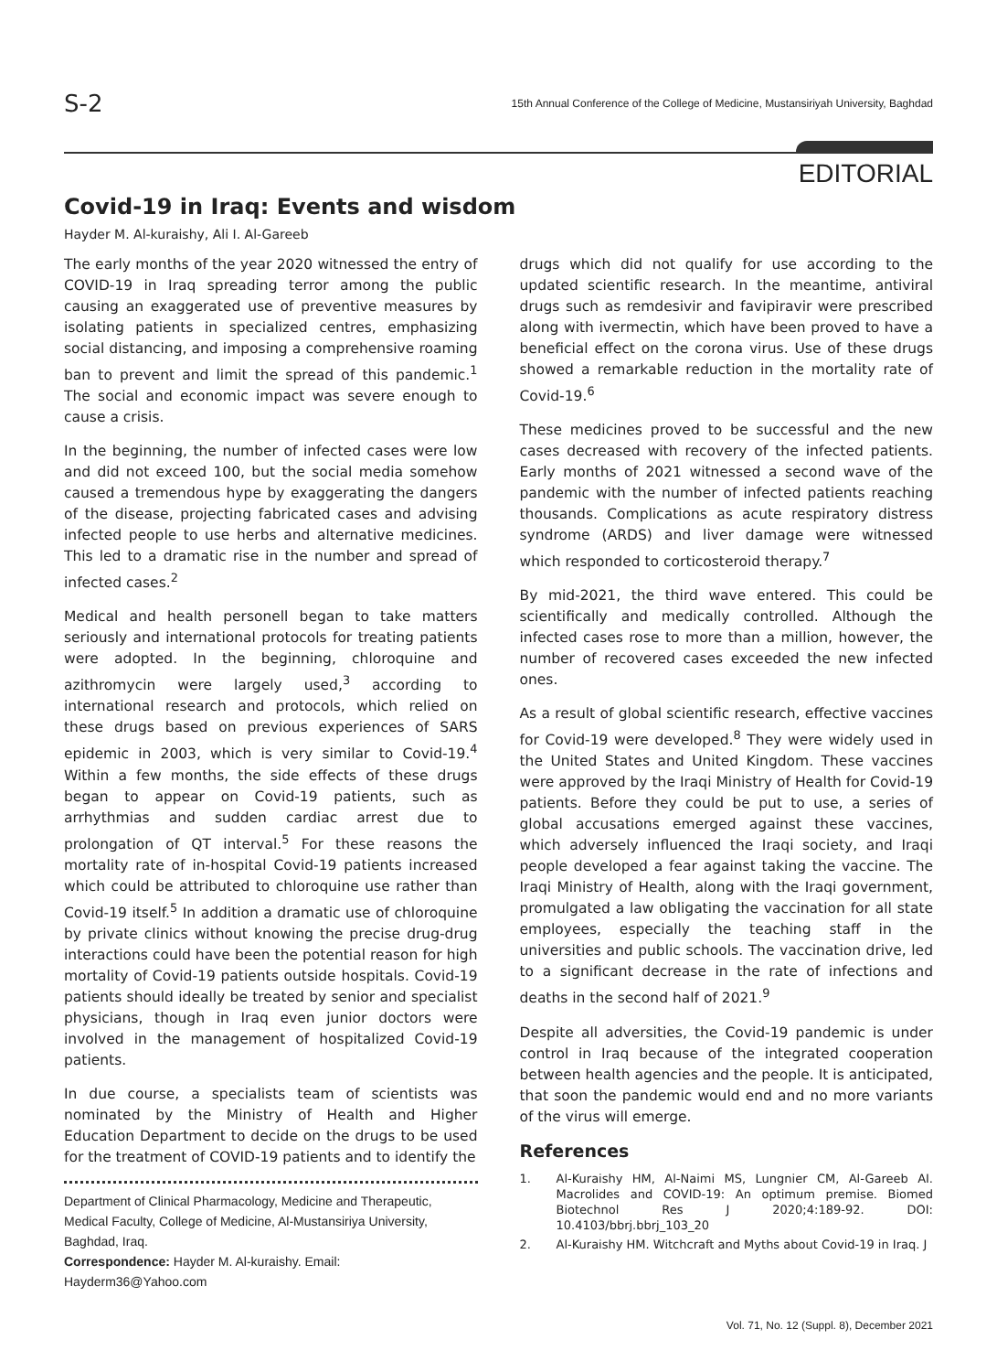S-2
15th Annual Conference of the College of Medicine, Mustansiriyah University, Baghdad
EDITORIAL
Covid-19 in Iraq: Events and wisdom
Hayder M. Al-kuraishy, Ali I. Al-Gareeb
The early months of the year 2020 witnessed the entry of COVID-19 in Iraq spreading terror among the public causing an exaggerated use of preventive measures by isolating patients in specialized centres, emphasizing social distancing, and imposing a comprehensive roaming ban to prevent and limit the spread of this pandemic.<sup>1</sup> The social and economic impact was severe enough to cause a crisis.
In the beginning, the number of infected cases were low and did not exceed 100, but the social media somehow caused a tremendous hype by exaggerating the dangers of the disease, projecting fabricated cases and advising infected people to use herbs and alternative medicines. This led to a dramatic rise in the number and spread of infected cases.<sup>2</sup>
Medical and health personell began to take matters seriously and international protocols for treating patients were adopted. In the beginning, chloroquine and azithromycin were largely used,<sup>3</sup> according to international research and protocols, which relied on these drugs based on previous experiences of SARS epidemic in 2003, which is very similar to Covid-19.<sup>4</sup> Within a few months, the side effects of these drugs began to appear on Covid-19 patients, such as arrhythmias and sudden cardiac arrest due to prolongation of QT interval.<sup>5</sup> For these reasons the mortality rate of in-hospital Covid-19 patients increased which could be attributed to chloroquine use rather than Covid-19 itself.<sup>5</sup> In addition a dramatic use of chloroquine by private clinics without knowing the precise drug-drug interactions could have been the potential reason for high mortality of Covid-19 patients outside hospitals. Covid-19 patients should ideally be treated by senior and specialist physicians, though in Iraq even junior doctors were involved in the management of hospitalized Covid-19 patients.
In due course, a specialists team of scientists was nominated by the Ministry of Health and Higher Education Department to decide on the drugs to be used for the treatment of COVID-19 patients and to identify the
Department of Clinical Pharmacology, Medicine and Therapeutic, Medical Faculty, College of Medicine, Al-Mustansiriya University, Baghdad, Iraq.
Correspondence: Hayder M. Al-kuraishy. Email: Hayderm36@Yahoo.com
drugs which did not qualify for use according to the updated scientific research. In the meantime, antiviral drugs such as remdesivir and favipiravir were prescribed along with ivermectin, which have been proved to have a beneficial effect on the corona virus. Use of these drugs showed a remarkable reduction in the mortality rate of Covid-19.<sup>6</sup>
These medicines proved to be successful and the new cases decreased with recovery of the infected patients. Early months of 2021 witnessed a second wave of the pandemic with the number of infected patients reaching thousands. Complications as acute respiratory distress syndrome (ARDS) and liver damage were witnessed which responded to corticosteroid therapy.<sup>7</sup>
By mid-2021, the third wave entered. This could be scientifically and medically controlled. Although the infected cases rose to more than a million, however, the number of recovered cases exceeded the new infected ones.
As a result of global scientific research, effective vaccines for Covid-19 were developed.<sup>8</sup> They were widely used in the United States and United Kingdom. These vaccines were approved by the Iraqi Ministry of Health for Covid-19 patients. Before they could be put to use, a series of global accusations emerged against these vaccines, which adversely influenced the Iraqi society, and Iraqi people developed a fear against taking the vaccine. The Iraqi Ministry of Health, along with the Iraqi government, promulgated a law obligating the vaccination for all state employees, especially the teaching staff in the universities and public schools. The vaccination drive, led to a significant decrease in the rate of infections and deaths in the second half of 2021.<sup>9</sup>
Despite all adversities, the Covid-19 pandemic is under control in Iraq because of the integrated cooperation between health agencies and the people. It is anticipated, that soon the pandemic would end and no more variants of the virus will emerge.
References
1. Al-Kuraishy HM, Al-Naimi MS, Lungnier CM, Al-Gareeb AI. Macrolides and COVID-19: An optimum premise. Biomed Biotechnol Res J 2020;4:189-92. DOI: 10.4103/bbrj.bbrj_103_20
2. Al-Kuraishy HM. Witchcraft and Myths about Covid-19 in Iraq. J
Vol. 71, No. 12 (Suppl. 8), December 2021